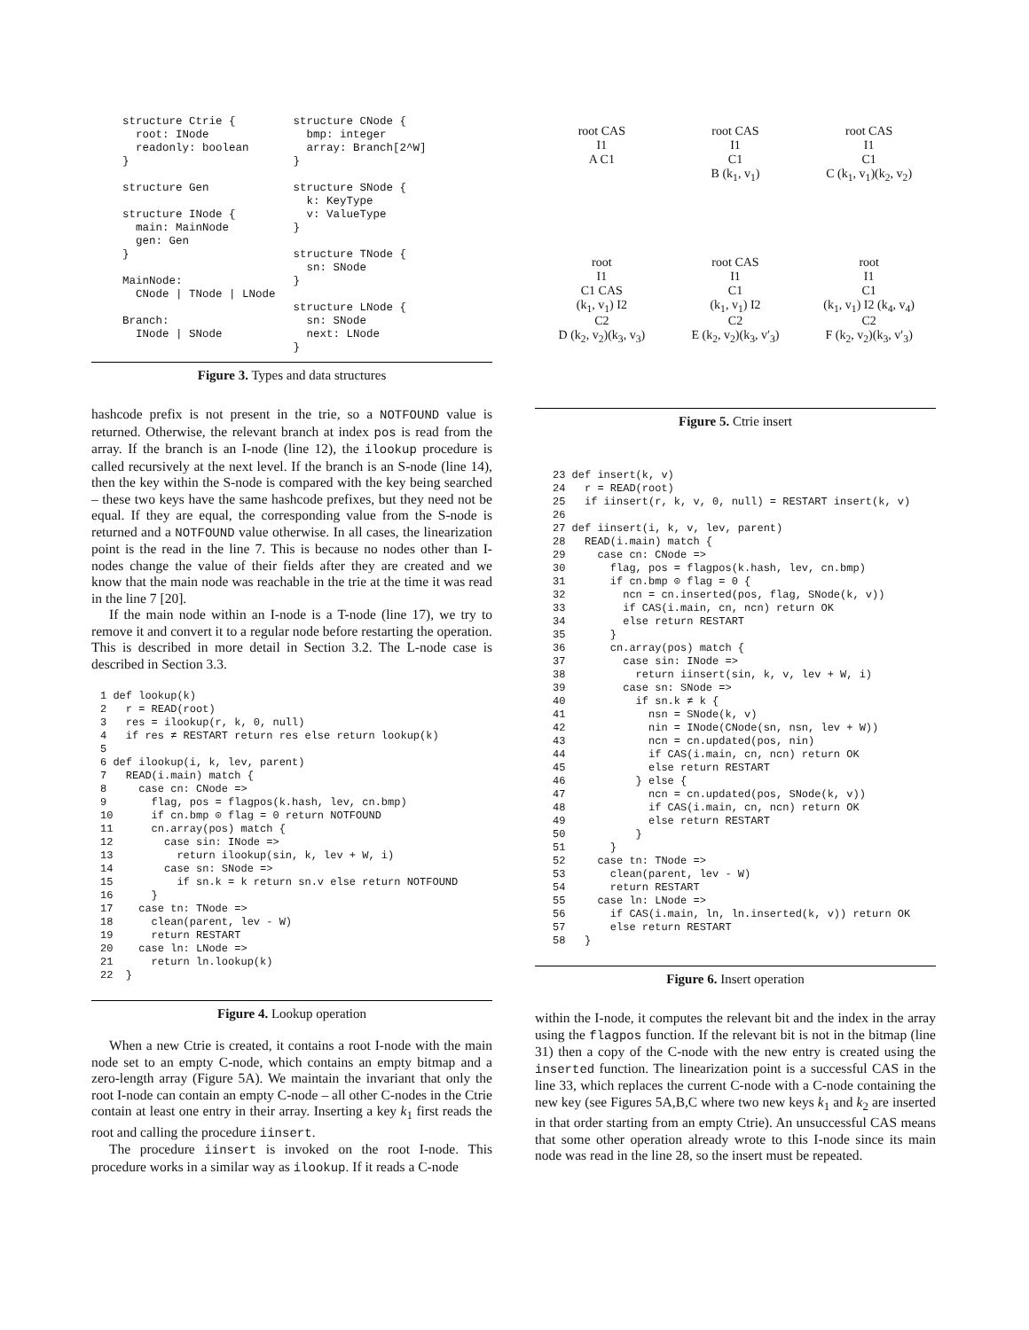structure Ctrie {
  root: INode
  readonly: boolean
}

structure Gen

structure INode {
  main: MainNode
  gen: Gen
}

MainNode:
  CNode | TNode | LNode

Branch:
  INode | SNode
structure CNode {
  bmp: integer
  array: Branch[2^W]
}

structure SNode {
  k: KeyType
  v: ValueType
}

structure TNode {
  sn: SNode
}

structure LNode {
  sn: SNode
  next: LNode
}
Figure 3. Types and data structures
hashcode prefix is not present in the trie, so a NOTFOUND value is returned. Otherwise, the relevant branch at index pos is read from the array. If the branch is an I-node (line 12), the ilookup procedure is called recursively at the next level. If the branch is an S-node (line 14), then the key within the S-node is compared with the key being searched – these two keys have the same hashcode prefixes, but they need not be equal. If they are equal, the corresponding value from the S-node is returned and a NOTFOUND value otherwise. In all cases, the linearization point is the read in the line 7. This is because no nodes other than I-nodes change the value of their fields after they are created and we know that the main node was reachable in the trie at the time it was read in the line 7 [20].
If the main node within an I-node is a T-node (line 17), we try to remove it and convert it to a regular node before restarting the operation. This is described in more detail in Section 3.2. The L-node case is described in Section 3.3.
1 def lookup(k)
2   r = READ(root)
3   res = ilookup(r, k, 0, null)
4   if res ≠ RESTART return res else return lookup(k)
5
6 def ilookup(i, k, lev, parent)
7   READ(i.main) match {
8     case cn: CNode =>
9       flag, pos = flagpos(k.hash, lev, cn.bmp)
10      if cn.bmp ⊙ flag = 0 return NOTFOUND
11      cn.array(pos) match {
12        case sin: INode =>
13          return ilookup(sin, k, lev + W, i)
14        case sn: SNode =>
15          if sn.k = k return sn.v else return NOTFOUND
16      }
17    case tn: TNode =>
18      clean(parent, lev - W)
19      return RESTART
20    case ln: LNode =>
21      return ln.lookup(k)
22  }
Figure 4. Lookup operation
When a new Ctrie is created, it contains a root I-node with the main node set to an empty C-node, which contains an empty bitmap and a zero-length array (Figure 5A). We maintain the invariant that only the root I-node can contain an empty C-node – all other C-nodes in the Ctrie contain at least one entry in their array. Inserting a key k<sub>1</sub> first reads the root and calling the procedure iinsert.
The procedure iinsert is invoked on the root I-node. This procedure works in a similar way as ilookup. If it reads a C-node
root CAS
I1
A C1
root CAS
I1
C1
B (k<sub>1</sub>, v<sub>1</sub>)
root CAS
I1
C1
C (k<sub>1</sub>, v<sub>1</sub>)(k<sub>2</sub>, v<sub>2</sub>)
root
I1
C1 CAS
(k<sub>1</sub>, v<sub>1</sub>) I2
C2
D (k<sub>2</sub>, v<sub>2</sub>)(k<sub>3</sub>, v<sub>3</sub>)
root CAS
I1
C1
(k<sub>1</sub>, v<sub>1</sub>) I2
C2
E (k<sub>2</sub>, v<sub>2</sub>)(k<sub>3</sub>, v′<sub>3</sub>)
root
I1
C1
(k<sub>1</sub>, v<sub>1</sub>) I2 (k<sub>4</sub>, v<sub>4</sub>)
C2
F (k<sub>2</sub>, v<sub>2</sub>)(k<sub>3</sub>, v′<sub>3</sub>)
Figure 5. Ctrie insert
23 def insert(k, v)
24   r = READ(root)
25   if iinsert(r, k, v, 0, null) = RESTART insert(k, v)
26
27 def iinsert(i, k, v, lev, parent)
28   READ(i.main) match {
29     case cn: CNode =>
30       flag, pos = flagpos(k.hash, lev, cn.bmp)
31       if cn.bmp ⊙ flag = 0 {
32         ncn = cn.inserted(pos, flag, SNode(k, v))
33         if CAS(i.main, cn, ncn) return OK
34         else return RESTART
35       }
36       cn.array(pos) match {
37         case sin: INode =>
38           return iinsert(sin, k, v, lev + W, i)
39         case sn: SNode =>
40           if sn.k ≠ k {
41             nsn = SNode(k, v)
42             nin = INode(CNode(sn, nsn, lev + W))
43             ncn = cn.updated(pos, nin)
44             if CAS(i.main, cn, ncn) return OK
45             else return RESTART
46           } else {
47             ncn = cn.updated(pos, SNode(k, v))
48             if CAS(i.main, cn, ncn) return OK
49             else return RESTART
50           }
51       }
52     case tn: TNode =>
53       clean(parent, lev - W)
54       return RESTART
55     case ln: LNode =>
56       if CAS(i.main, ln, ln.inserted(k, v)) return OK
57       else return RESTART
58   }
Figure 6. Insert operation
within the I-node, it computes the relevant bit and the index in the array using the flagpos function. If the relevant bit is not in the bitmap (line 31) then a copy of the C-node with the new entry is created using the inserted function. The linearization point is a successful CAS in the line 33, which replaces the current C-node with a C-node containing the new key (see Figures 5A,B,C where two new keys k<sub>1</sub> and k<sub>2</sub> are inserted in that order starting from an empty Ctrie). An unsuccessful CAS means that some other operation already wrote to this I-node since its main node was read in the line 28, so the insert must be repeated.